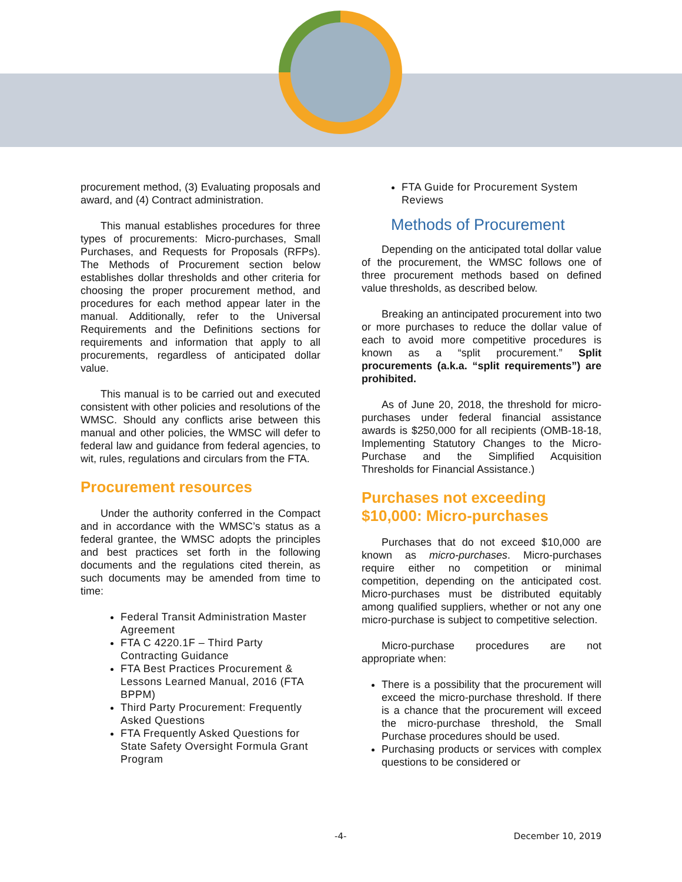procurement method, (3) Evaluating proposals and award, and (4) Contract administration.
This manual establishes procedures for three types of procurements: Micro-purchases, Small Purchases, and Requests for Proposals (RFPs). The Methods of Procurement section below establishes dollar thresholds and other criteria for choosing the proper procurement method, and procedures for each method appear later in the manual. Additionally, refer to the Universal Requirements and the Definitions sections for requirements and information that apply to all procurements, regardless of anticipated dollar value.
This manual is to be carried out and executed consistent with other policies and resolutions of the WMSC. Should any conflicts arise between this manual and other policies, the WMSC will defer to federal law and guidance from federal agencies, to wit, rules, regulations and circulars from the FTA.
Procurement resources
Under the authority conferred in the Compact and in accordance with the WMSC’s status as a federal grantee, the WMSC adopts the principles and best practices set forth in the following documents and the regulations cited therein, as such documents may be amended from time to time:
Federal Transit Administration Master Agreement
FTA C 4220.1F – Third Party Contracting Guidance
FTA Best Practices Procurement & Lessons Learned Manual, 2016 (FTA BPPM)
Third Party Procurement: Frequently Asked Questions
FTA Frequently Asked Questions for State Safety Oversight Formula Grant Program
FTA Guide for Procurement System Reviews
Methods of Procurement
Depending on the anticipated total dollar value of the procurement, the WMSC follows one of three procurement methods based on defined value thresholds, as described below.
Breaking an antincipated procurement into two or more purchases to reduce the dollar value of each to avoid more competitive procedures is known as a “split procurement.” Split procurements (a.k.a. “split requirements”) are prohibited.
As of June 20, 2018, the threshold for micro-purchases under federal financial assistance awards is $250,000 for all recipients (OMB-18-18, Implementing Statutory Changes to the Micro-Purchase and the Simplified Acquisition Thresholds for Financial Assistance.)
Purchases not exceeding $10,000: Micro-purchases
Purchases that do not exceed $10,000 are known as micro-purchases. Micro-purchases require either no competition or minimal competition, depending on the anticipated cost. Micro-purchases must be distributed equitably among qualified suppliers, whether or not any one micro-purchase is subject to competitive selection.
Micro-purchase procedures are not appropriate when:
There is a possibility that the procurement will exceed the micro-purchase threshold. If there is a chance that the procurement will exceed the micro-purchase threshold, the Small Purchase procedures should be used.
Purchasing products or services with complex questions to be considered or
-4- December 10, 2019